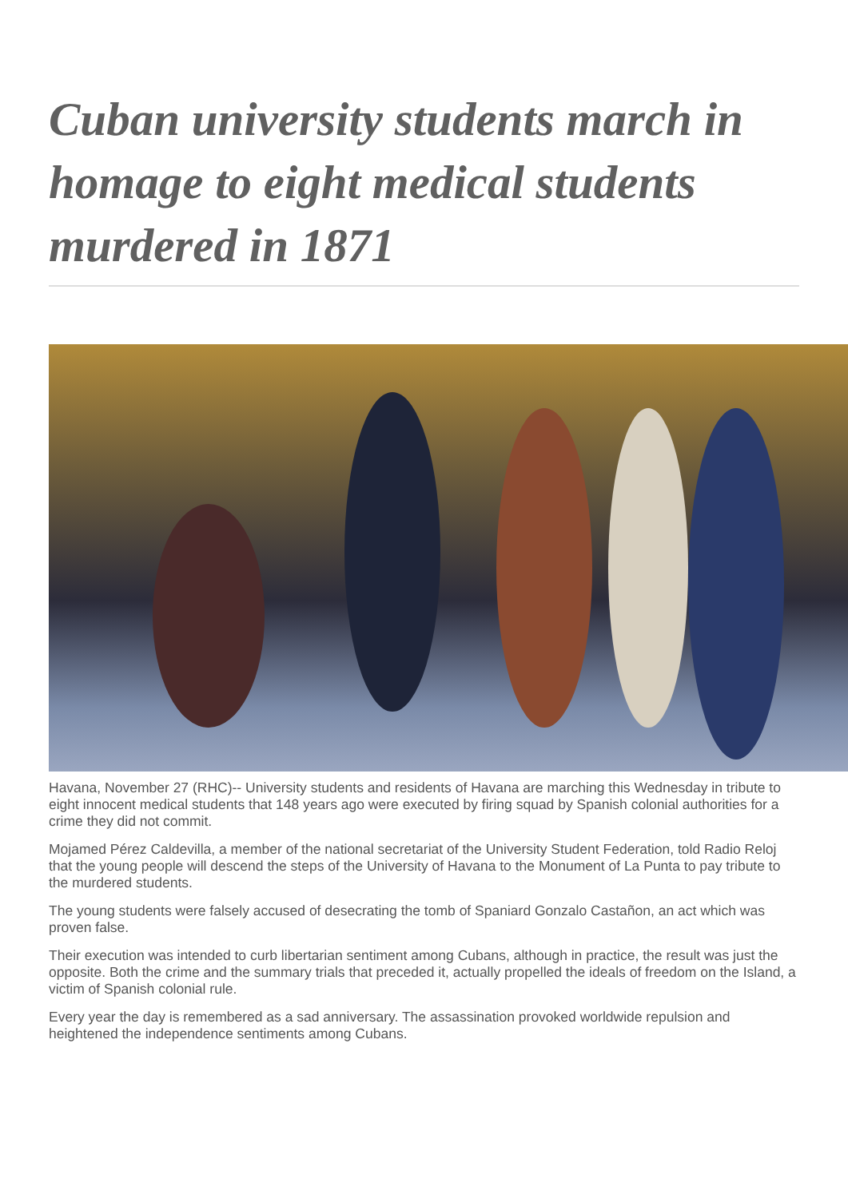Cuban university students march in homage to eight medical students murdered in 1871
Havana, November 27 (RHC)-- University students and residents of Havana are marching this Wednesday in tribute to eight innocent medical students that 148 years ago were executed by firing squad by Spanish colonial authorities for a crime they did not commit.
Mojamed Pérez Caldevilla, a member of the national secretariat of the University Student Federation, told Radio Reloj that the young people will descend the steps of the University of Havana to the Monument of La Punta to pay tribute to the murdered students.
The young students were falsely accused of desecrating the tomb of Spaniard Gonzalo Castañon, an act which was proven false.
Their execution was intended to curb libertarian sentiment among Cubans, although in practice, the result was just the opposite. Both the crime and the summary trials that preceded it, actually propelled the ideals of freedom on the Island, a victim of Spanish colonial rule.
Every year the day is remembered as a sad anniversary. The assassination provoked worldwide repulsion and heightened the independence sentiments among Cubans.